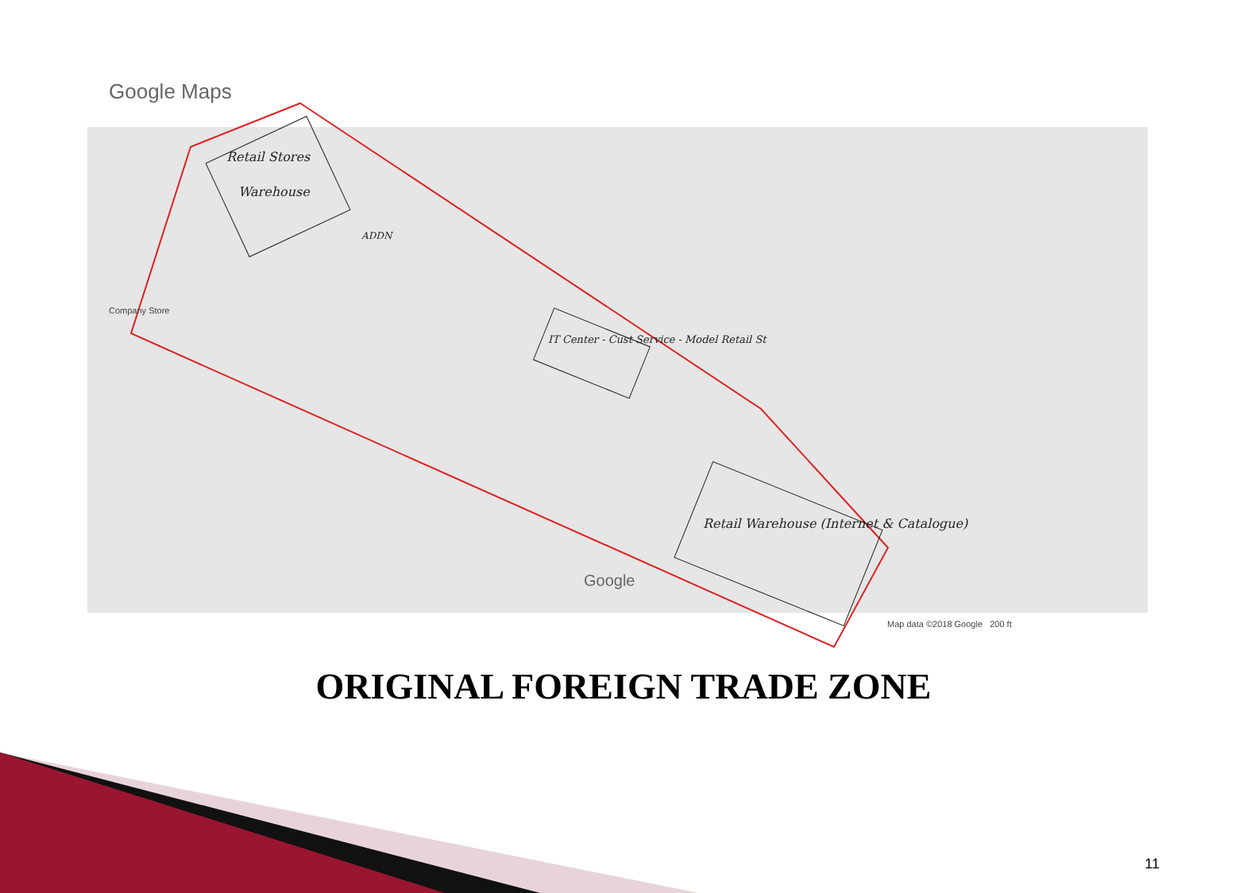Google Maps
Retail Stores
Warehouse
ADDN
Company Store
IT Center - Cust Service - Model Retail St
Retail Warehouse (Internet & Catalogue)
Google
Map data ©2018 Google 200 ft
ORIGINAL FOREIGN TRADE ZONE
11